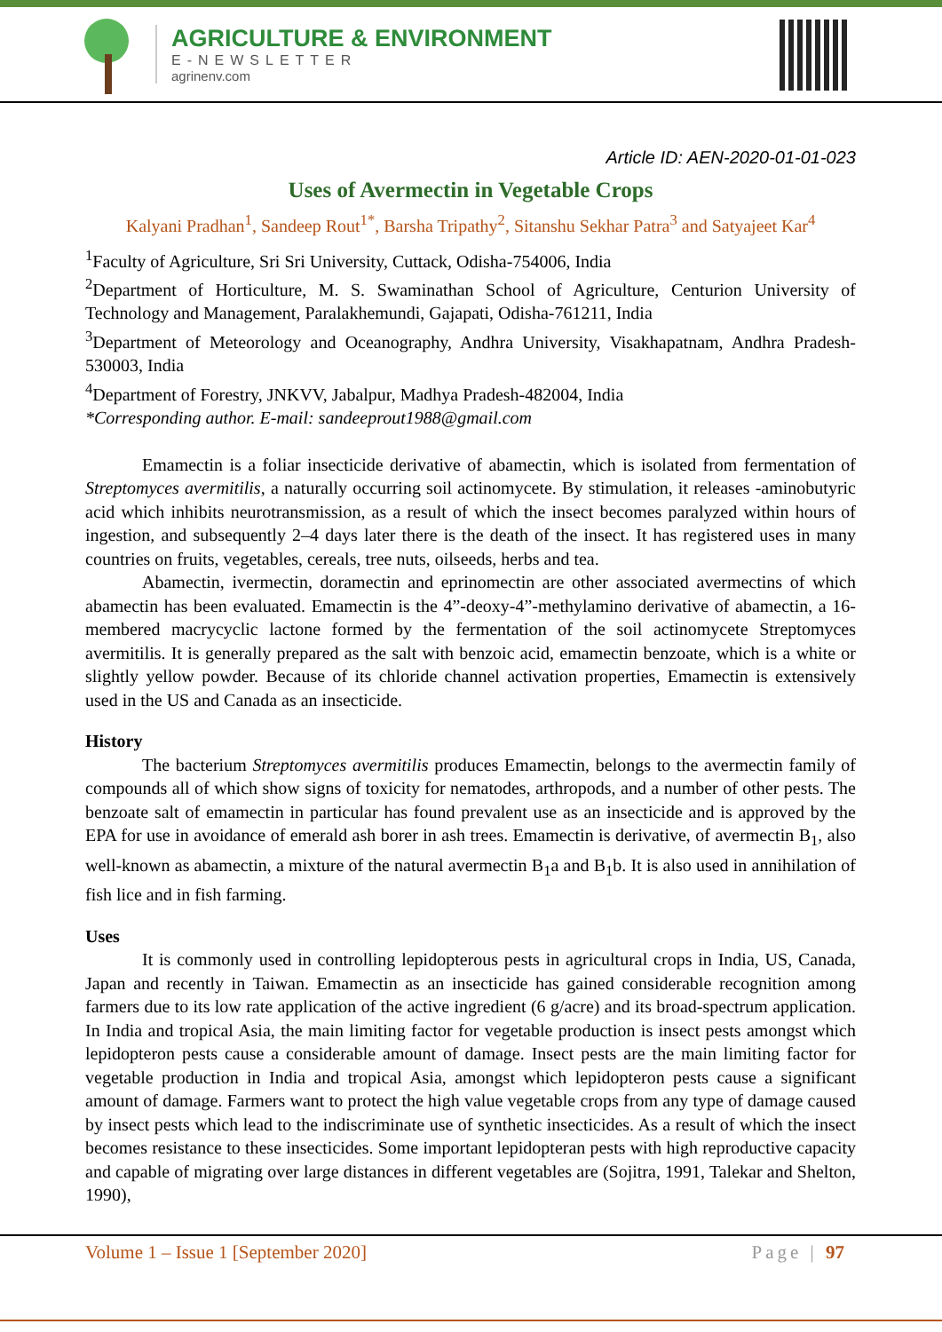AGRICULTURE & ENVIRONMENT
E-NEWSLETTER
agrinenv.com
Article ID: AEN-2020-01-01-023
Uses of Avermectin in Vegetable Crops
Kalyani Pradhan<sup>1</sup>, Sandeep Rout<sup>1*</sup>, Barsha Tripathy<sup>2</sup>, Sitanshu Sekhar Patra<sup>3</sup> and Satyajeet Kar<sup>4</sup>
<sup>1</sup> Faculty of Agriculture, Sri Sri University, Cuttack, Odisha-754006, India
<sup>2</sup> Department of Horticulture, M. S. Swaminathan School of Agriculture, Centurion University of Technology and Management, Paralakhemundi, Gajapati, Odisha-761211, India
<sup>3</sup> Department of Meteorology and Oceanography, Andhra University, Visakhapatnam, Andhra Pradesh-530003, India
<sup>4</sup> Department of Forestry, JNKVV, Jabalpur, Madhya Pradesh-482004, India
*Corresponding author. E-mail: sandeeprout1988@gmail.com
Emamectin is a foliar insecticide derivative of abamectin, which is isolated from fermentation of Streptomyces avermitilis, a naturally occurring soil actinomycete. By stimulation, it releases -aminobutyric acid which inhibits neurotransmission, as a result of which the insect becomes paralyzed within hours of ingestion, and subsequently 2–4 days later there is the death of the insect. It has registered uses in many countries on fruits, vegetables, cereals, tree nuts, oilseeds, herbs and tea.
Abamectin, ivermectin, doramectin and eprinomectin are other associated avermectins of which abamectin has been evaluated. Emamectin is the 4”-deoxy-4”-methylamino derivative of abamectin, a 16-membered macrycyclic lactone formed by the fermentation of the soil actinomycete Streptomyces avermitilis. It is generally prepared as the salt with benzoic acid, emamectin benzoate, which is a white or slightly yellow powder. Because of its chloride channel activation properties, Emamectin is extensively used in the US and Canada as an insecticide.
History
The bacterium Streptomyces avermitilis produces Emamectin, belongs to the avermectin family of compounds all of which show signs of toxicity for nematodes, arthropods, and a number of other pests. The benzoate salt of emamectin in particular has found prevalent use as an insecticide and is approved by the EPA for use in avoidance of emerald ash borer in ash trees. Emamectin is derivative, of avermectin B<sub>1</sub>, also well-known as abamectin, a mixture of the natural avermectin B<sub>1</sub>a and B<sub>1</sub>b. It is also used in annihilation of fish lice and in fish farming.
Uses
It is commonly used in controlling lepidopterous pests in agricultural crops in India, US, Canada, Japan and recently in Taiwan. Emamectin as an insecticide has gained considerable recognition among farmers due to its low rate application of the active ingredient (6 g/acre) and its broad-spectrum application. In India and tropical Asia, the main limiting factor for vegetable production is insect pests amongst which lepidopteron pests cause a considerable amount of damage. Insect pests are the main limiting factor for vegetable production in India and tropical Asia, amongst which lepidopteron pests cause a significant amount of damage. Farmers want to protect the high value vegetable crops from any type of damage caused by insect pests which lead to the indiscriminate use of synthetic insecticides. As a result of which the insect becomes resistance to these insecticides. Some important lepidopteran pests with high reproductive capacity and capable of migrating over large distances in different vegetables are (Sojitra, 1991, Talekar and Shelton, 1990),
Volume 1 – Issue 1 [September 2020] Page | 97